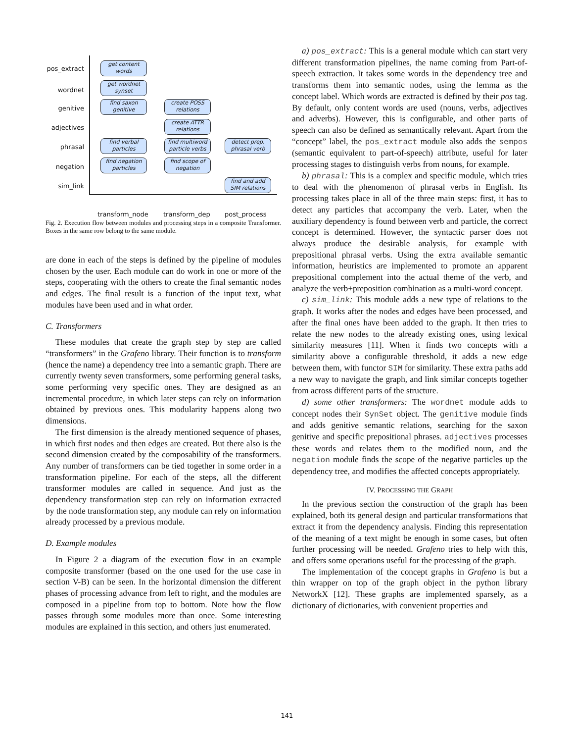pos_extract
wordnet
genitive
adjectives
phrasal
negation
sim_link
get content words
get wordnet synset
find saxon genitive
find verbal particles
find negation particles
create POSS relations
create ATTR relations
find multiword particle verbs
find scope of negation
detect prep. phrasal verb
find and add SIM relations
transform_node transform_dep post_process
Fig. 2. Execution flow between modules and processing steps in a composite Transformer. Boxes in the same row belong to the same module.
are done in each of the steps is defined by the pipeline of modules chosen by the user. Each module can do work in one or more of the steps, cooperating with the others to create the final semantic nodes and edges. The final result is a function of the input text, what modules have been used and in what order.
C. Transformers
These modules that create the graph step by step are called “transformers” in the Grafeno library. Their function is to transform (hence the name) a dependency tree into a semantic graph. There are currently twenty seven transformers, some performing general tasks, some performing very specific ones. They are designed as an incremental procedure, in which later steps can rely on information obtained by previous ones. This modularity happens along two dimensions.
The first dimension is the already mentioned sequence of phases, in which first nodes and then edges are created. But there also is the second dimension created by the composability of the transformers. Any number of transformers can be tied together in some order in a transformation pipeline. For each of the steps, all the different transformer modules are called in sequence. And just as the dependency transformation step can rely on information extracted by the node transformation step, any module can rely on information already processed by a previous module.
D. Example modules
In Figure 2 a diagram of the execution flow in an example composite transformer (based on the one used for the use case in section V-B) can be seen. In the horizontal dimension the different phases of processing advance from left to right, and the modules are composed in a pipeline from top to bottom. Note how the flow passes through some modules more than once. Some interesting modules are explained in this section, and others just enumerated.
a) pos_extract: This is a general module which can start very different transformation pipelines, the name coming from Part-of-speech extraction. It takes some words in the dependency tree and transforms them into semantic nodes, using the lemma as the concept label. Which words are extracted is defined by their pos tag. By default, only content words are used (nouns, verbs, adjectives and adverbs). However, this is configurable, and other parts of speech can also be defined as semantically relevant. Apart from the “concept” label, the pos_extract module also adds the sempos (semantic equivalent to part-of-speech) attribute, useful for later processing stages to distinguish verbs from nouns, for example.
b) phrasal: This is a complex and specific module, which tries to deal with the phenomenon of phrasal verbs in English. Its processing takes place in all of the three main steps: first, it has to detect any particles that accompany the verb. Later, when the auxiliary dependency is found between verb and particle, the correct concept is determined. However, the syntactic parser does not always produce the desirable analysis, for example with prepositional phrasal verbs. Using the extra available semantic information, heuristics are implemented to promote an apparent prepositional complement into the actual theme of the verb, and analyze the verb+preposition combination as a multi-word concept.
c) sim_link: This module adds a new type of relations to the graph. It works after the nodes and edges have been processed, and after the final ones have been added to the graph. It then tries to relate the new nodes to the already existing ones, using lexical similarity measures [11]. When it finds two concepts with a similarity above a configurable threshold, it adds a new edge between them, with functor SIM for similarity. These extra paths add a new way to navigate the graph, and link similar concepts together from across different parts of the structure.
d) some other transformers: The wordnet module adds to concept nodes their SynSet object. The genitive module finds and adds genitive semantic relations, searching for the saxon genitive and specific prepositional phrases. adjectives processes these words and relates them to the modified noun, and the negation module finds the scope of the negative particles up the dependency tree, and modifies the affected concepts appropriately.
IV. PROCESSING THE GRAPH
In the previous section the construction of the graph has been explained, both its general design and particular transformations that extract it from the dependency analysis. Finding this representation of the meaning of a text might be enough in some cases, but often further processing will be needed. Grafeno tries to help with this, and offers some operations useful for the processing of the graph.
The implementation of the concept graphs in Grafeno is but a thin wrapper on top of the graph object in the python library NetworkX [12]. These graphs are implemented sparsely, as a dictionary of dictionaries, with convenient properties and
141